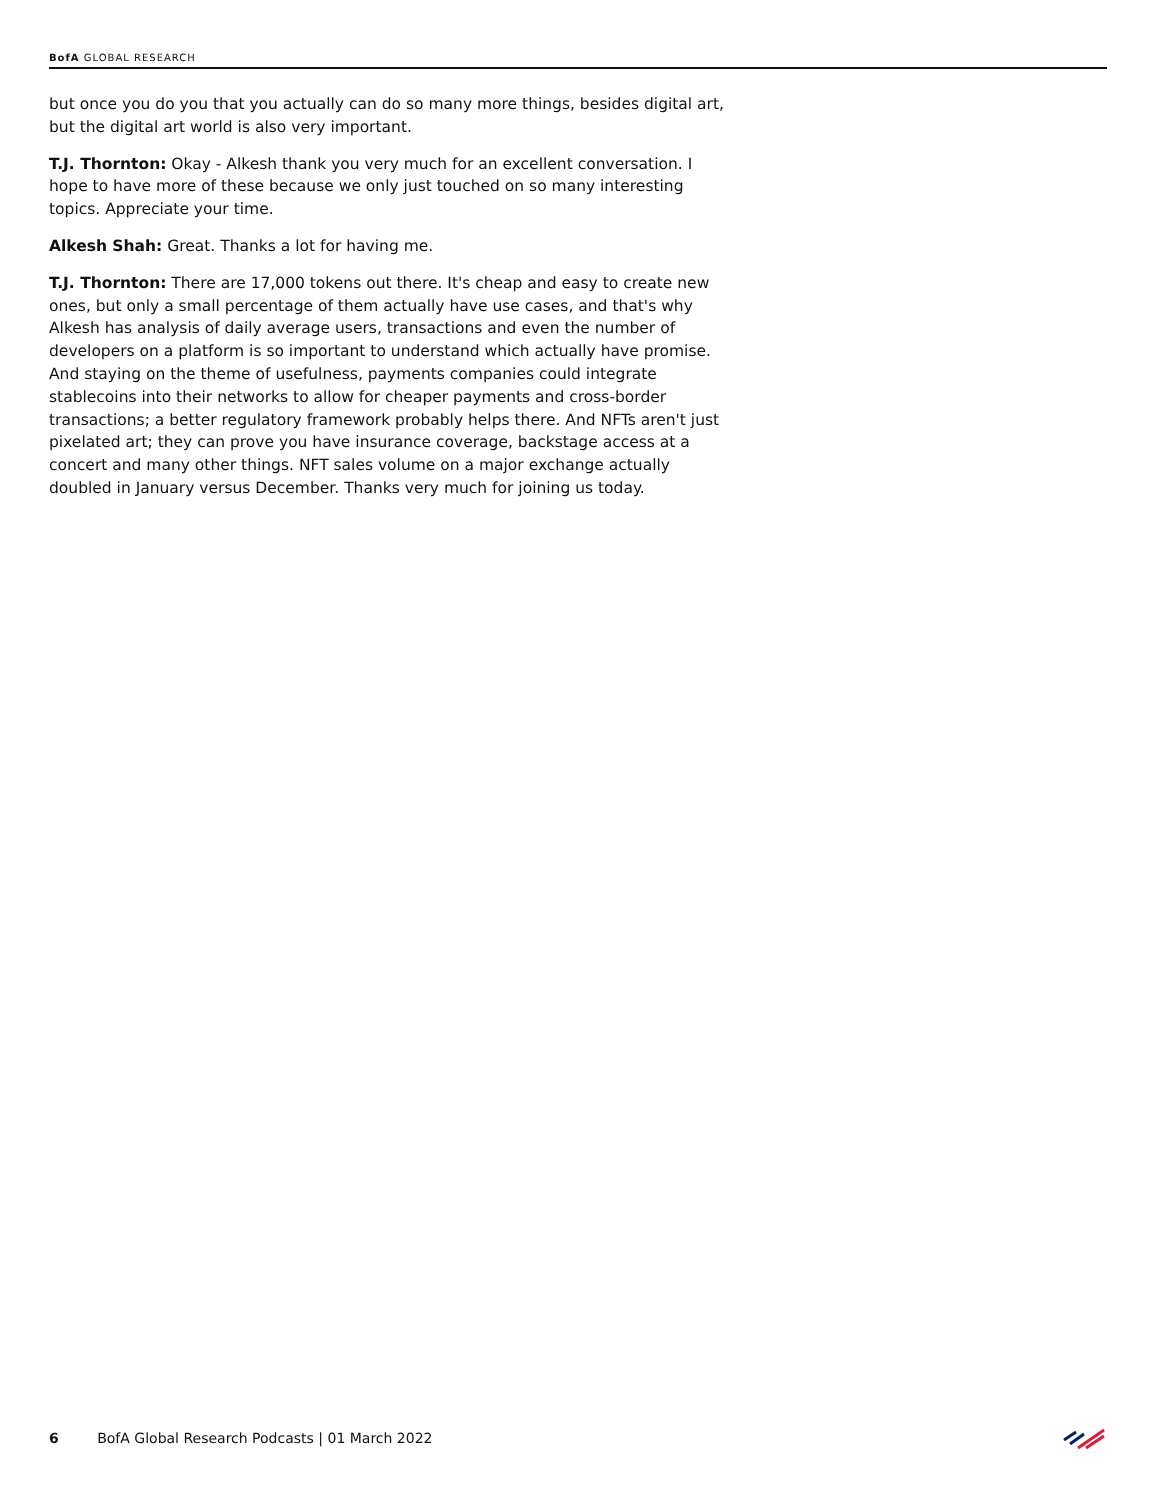BofA GLOBAL RESEARCH
but once you do you that you actually can do so many more things, besides digital art, but the digital art world is also very important.
T.J. Thornton: Okay - Alkesh thank you very much for an excellent conversation. I hope to have more of these because we only just touched on so many interesting topics. Appreciate your time.
Alkesh Shah: Great. Thanks a lot for having me.
T.J. Thornton: There are 17,000 tokens out there. It's cheap and easy to create new ones, but only a small percentage of them actually have use cases, and that's why Alkesh has analysis of daily average users, transactions and even the number of developers on a platform is so important to understand which actually have promise. And staying on the theme of usefulness, payments companies could integrate stablecoins into their networks to allow for cheaper payments and cross-border transactions; a better regulatory framework probably helps there. And NFTs aren't just pixelated art; they can prove you have insurance coverage, backstage access at a concert and many other things. NFT sales volume on a major exchange actually doubled in January versus December. Thanks very much for joining us today.
6 BofA Global Research Podcasts | 01 March 2022